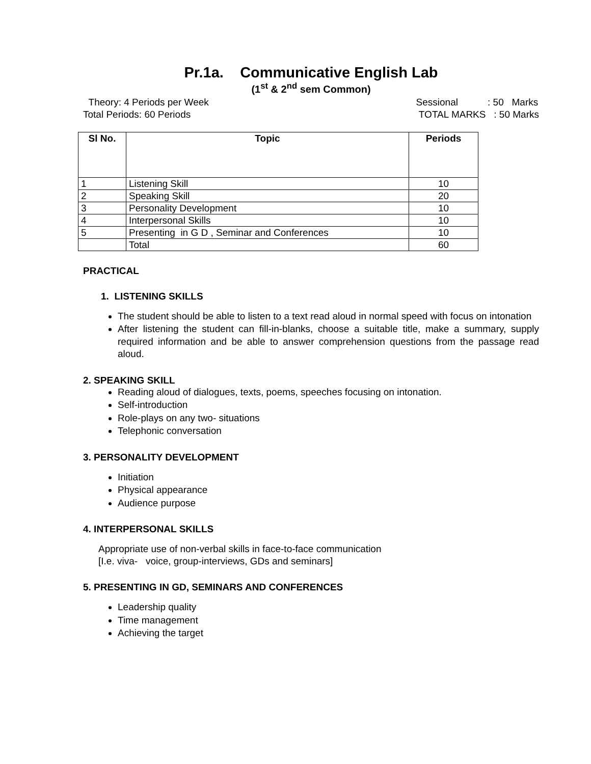Pr.1a. Communicative English Lab
(1<sup>st</sup> & 2<sup>nd</sup> sem Common)
Theory: 4 Periods per Week
Total Periods: 60 Periods
Sessional : 50 Marks
TOTAL MARKS : 50 Marks
| Sl No. | Topic | Periods |
| --- | --- | --- |
| 1 | Listening Skill | 10 |
| 2 | Speaking Skill | 20 |
| 3 | Personality Development | 10 |
| 4 | Interpersonal Skills | 10 |
| 5 | Presenting in G D , Seminar and Conferences | 10 |
| | Total | 60 |
PRACTICAL
1. LISTENING SKILLS
The student should be able to listen to a text read aloud in normal speed with focus on intonation
After listening the student can fill-in-blanks, choose a suitable title, make a summary, supply required information and be able to answer comprehension questions from the passage read aloud.
2. SPEAKING SKILL
Reading aloud of dialogues, texts, poems, speeches focusing on intonation.
Self-introduction
Role-plays on any two- situations
Telephonic conversation
3. PERSONALITY DEVELOPMENT
Initiation
Physical appearance
Audience purpose
4. INTERPERSONAL SKILLS
Appropriate use of non-verbal skills in face-to-face communication
[I.e. viva- voice, group-interviews, GDs and seminars]
5. PRESENTING IN GD, SEMINARS AND CONFERENCES
Leadership quality
Time management
Achieving the target